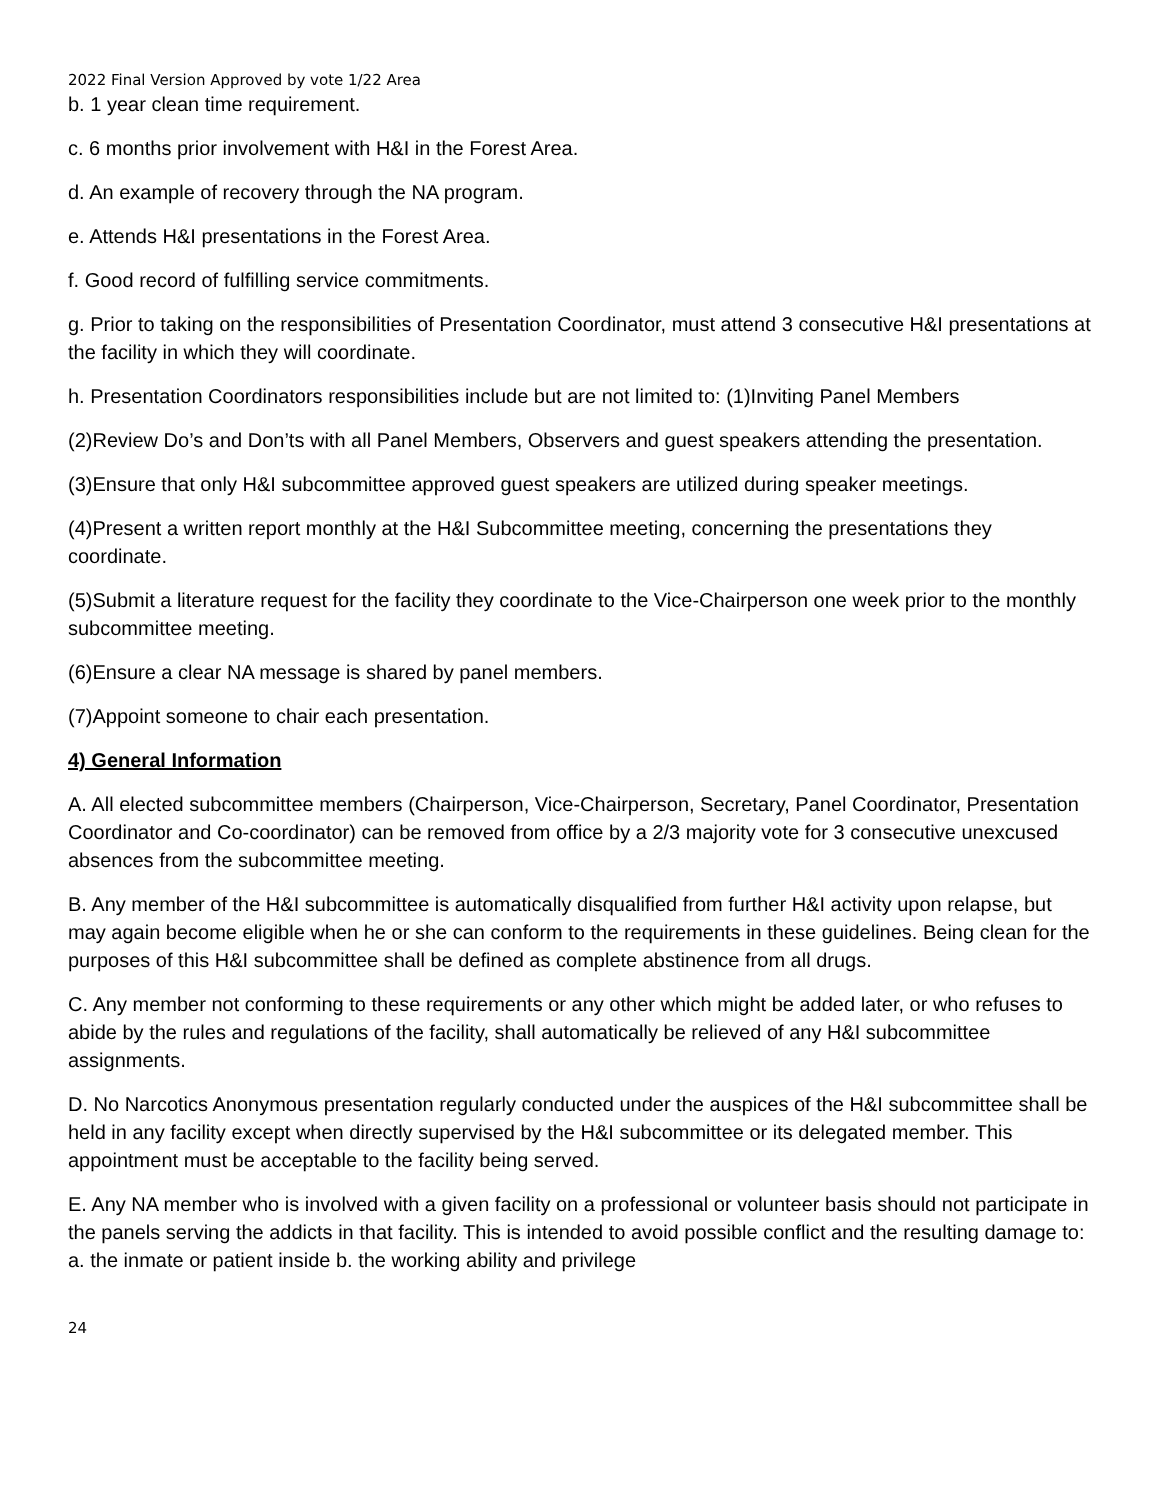2022 Final Version Approved by vote 1/22 Area
b. 1 year clean time requirement.
c. 6 months prior involvement with H&I in the Forest Area.
d. An example of recovery through the NA program.
e. Attends H&I presentations in the Forest Area.
f. Good record of fulfilling service commitments.
g. Prior to taking on the responsibilities of Presentation Coordinator, must attend 3 consecutive H&I presentations at the facility in which they will coordinate.
h. Presentation Coordinators responsibilities include but are not limited to: (1)Inviting Panel Members
(2)Review Do’s and Don’ts with all Panel Members, Observers and guest speakers attending the presentation.
(3)Ensure that only H&I subcommittee approved guest speakers are utilized during speaker meetings.
(4)Present a written report monthly at the H&I Subcommittee meeting, concerning the presentations they coordinate.
(5)Submit a literature request for the facility they coordinate to the Vice-Chairperson one week prior to the monthly subcommittee meeting.
(6)Ensure a clear NA message is shared by panel members.
(7)Appoint someone to chair each presentation.
4) General Information
A. All elected subcommittee members (Chairperson, Vice-Chairperson, Secretary, Panel Coordinator, Presentation Coordinator and Co-coordinator) can be removed from office by a 2/3 majority vote for 3 consecutive unexcused absences from the subcommittee meeting.
B. Any member of the H&I subcommittee is automatically disqualified from further H&I activity upon relapse, but may again become eligible when he or she can conform to the requirements in these guidelines. Being clean for the purposes of this H&I subcommittee shall be defined as complete abstinence from all drugs.
C. Any member not conforming to these requirements or any other which might be added later, or who refuses to abide by the rules and regulations of the facility, shall automatically be relieved of any H&I subcommittee assignments.
D. No Narcotics Anonymous presentation regularly conducted under the auspices of the H&I subcommittee shall be held in any facility except when directly supervised by the H&I subcommittee or its delegated member. This appointment must be acceptable to the facility being served.
E. Any NA member who is involved with a given facility on a professional or volunteer basis should not participate in the panels serving the addicts in that facility. This is intended to avoid possible conflict and the resulting damage to: a. the inmate or patient inside b. the working ability and privilege
24